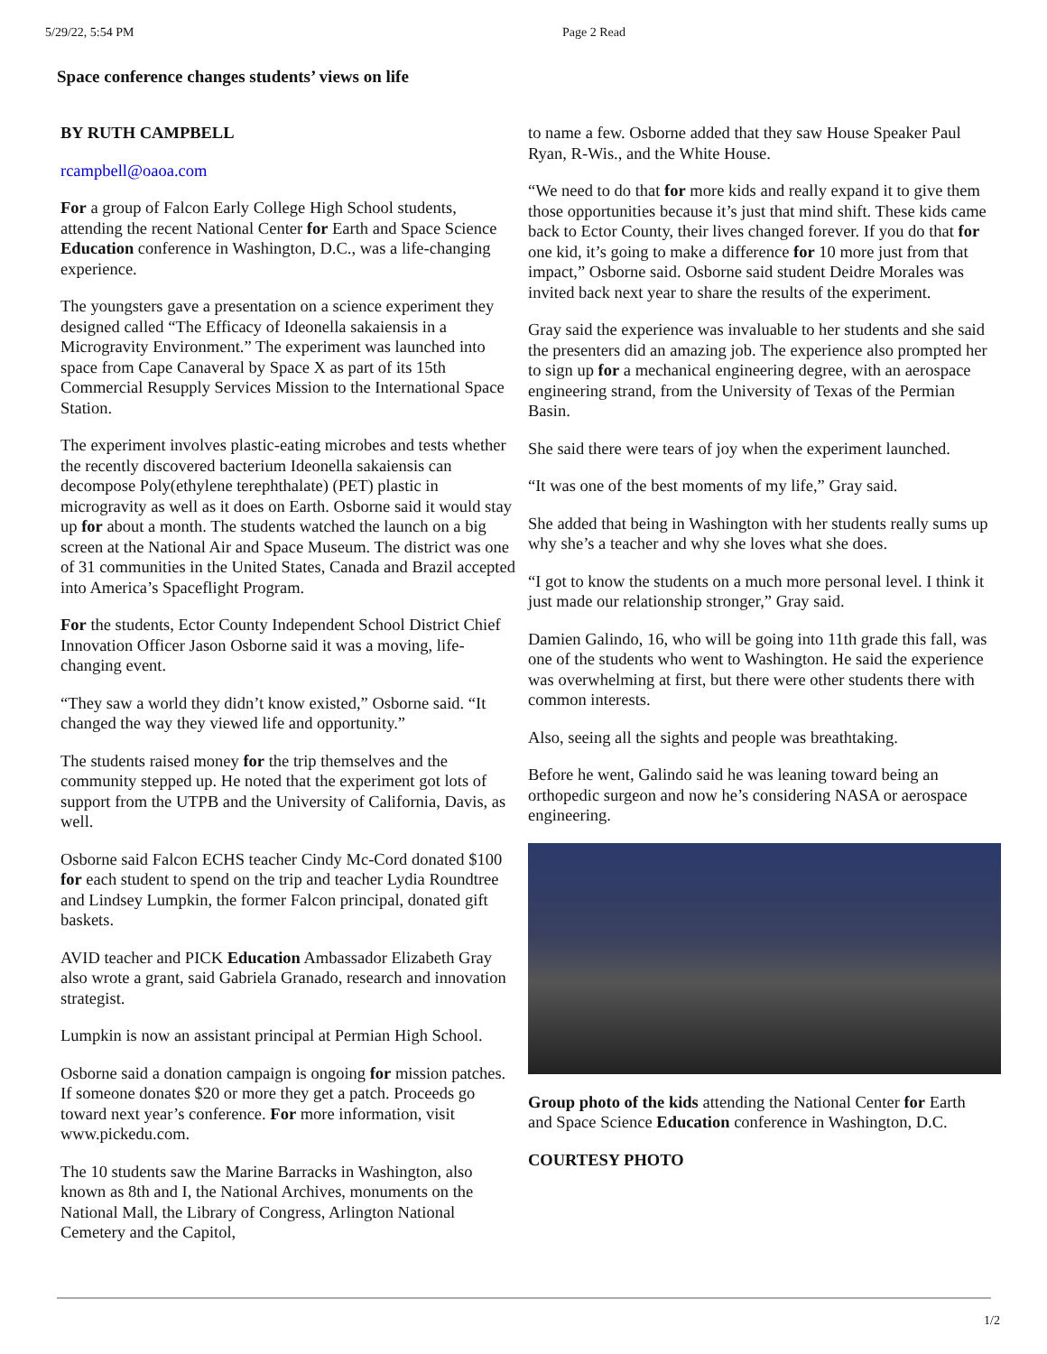5/29/22, 5:54 PM Page 2 Read
Space conference changes students’ views on life
BY RUTH CAMPBELL
rcampbell@oaoa.com
For a group of Falcon Early College High School students, attending the recent National Center for Earth and Space Science Education conference in Washington, D.C., was a life-changing experience.
The youngsters gave a presentation on a science experiment they designed called “The Efficacy of Ideonella sakaiensis in a Microgravity Environment.” The experiment was launched into space from Cape Canaveral by Space X as part of its 15th Commercial Resupply Services Mission to the International Space Station.
The experiment involves plastic-eating microbes and tests whether the recently discovered bacterium Ideonella sakaiensis can decompose Poly(ethylene terephthalate) (PET) plastic in microgravity as well as it does on Earth. Osborne said it would stay up for about a month. The students watched the launch on a big screen at the National Air and Space Museum. The district was one of 31 communities in the United States, Canada and Brazil accepted into America’s Spaceflight Program.
For the students, Ector County Independent School District Chief Innovation Officer Jason Osborne said it was a moving, life-changing event.
“They saw a world they didn’t know existed,” Osborne said. “It changed the way they viewed life and opportunity.”
The students raised money for the trip themselves and the community stepped up. He noted that the experiment got lots of support from the UTPB and the University of California, Davis, as well.
Osborne said Falcon ECHS teacher Cindy Mc-Cord donated $100 for each student to spend on the trip and teacher Lydia Roundtree and Lindsey Lumpkin, the former Falcon principal, donated gift baskets.
AVID teacher and PICK Education Ambassador Elizabeth Gray also wrote a grant, said Gabriela Granado, research and innovation strategist.
Lumpkin is now an assistant principal at Permian High School.
Osborne said a donation campaign is ongoing for mission patches. If someone donates $20 or more they get a patch. Proceeds go toward next year’s conference. For more information, visit www.pickedu.com.
The 10 students saw the Marine Barracks in Washington, also known as 8th and I, the National Archives, monuments on the National Mall, the Library of Congress, Arlington National Cemetery and the Capitol,
to name a few. Osborne added that they saw House Speaker Paul Ryan, R-Wis., and the White House.
“We need to do that for more kids and really expand it to give them those opportunities because it’s just that mind shift. These kids came back to Ector County, their lives changed forever. If you do that for one kid, it’s going to make a difference for 10 more just from that impact,” Osborne said. Osborne said student Deidre Morales was invited back next year to share the results of the experiment.
Gray said the experience was invaluable to her students and she said the presenters did an amazing job. The experience also prompted her to sign up for a mechanical engineering degree, with an aerospace engineering strand, from the University of Texas of the Permian Basin.
She said there were tears of joy when the experiment launched.
“It was one of the best moments of my life,” Gray said.
She added that being in Washington with her students really sums up why she’s a teacher and why she loves what she does.
“I got to know the students on a much more personal level. I think it just made our relationship stronger,” Gray said.
Damien Galindo, 16, who will be going into 11th grade this fall, was one of the students who went to Washington. He said the experience was overwhelming at first, but there were other students there with common interests.
Also, seeing all the sights and people was breathtaking.
Before he went, Galindo said he was leaning toward being an orthopedic surgeon and now he’s considering NASA or aerospace engineering.
Group photo of the kids attending the National Center for Earth and Space Science Education conference in Washington, D.C.
COURTESY PHOTO
1/2